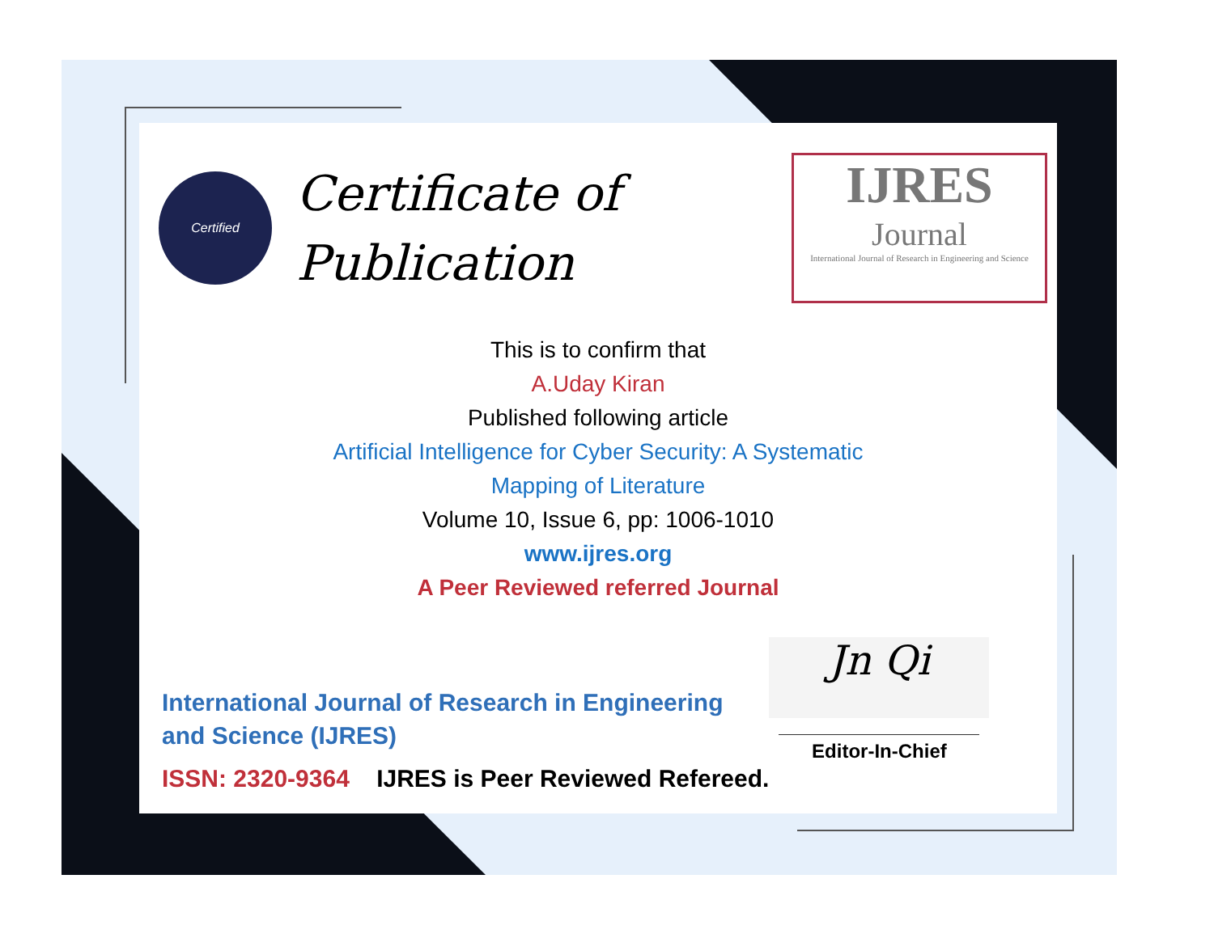Certified
Certificate of
Publication
IJRES
Journal
International Journal of Research in Engineering and Science
This is to confirm that
A.Uday Kiran
Published following article
Artificial Intelligence for Cyber Security: A Systematic
Mapping of Literature
Volume 10, Issue 6, pp: 1006-1010
www.ijres.org
A Peer Reviewed referred Journal
International Journal of Research in Engineering and Science (IJRES)
ISSN: 2320-9364 IJRES is Peer Reviewed Refereed.
Jn Qi
Editor-In-Chief